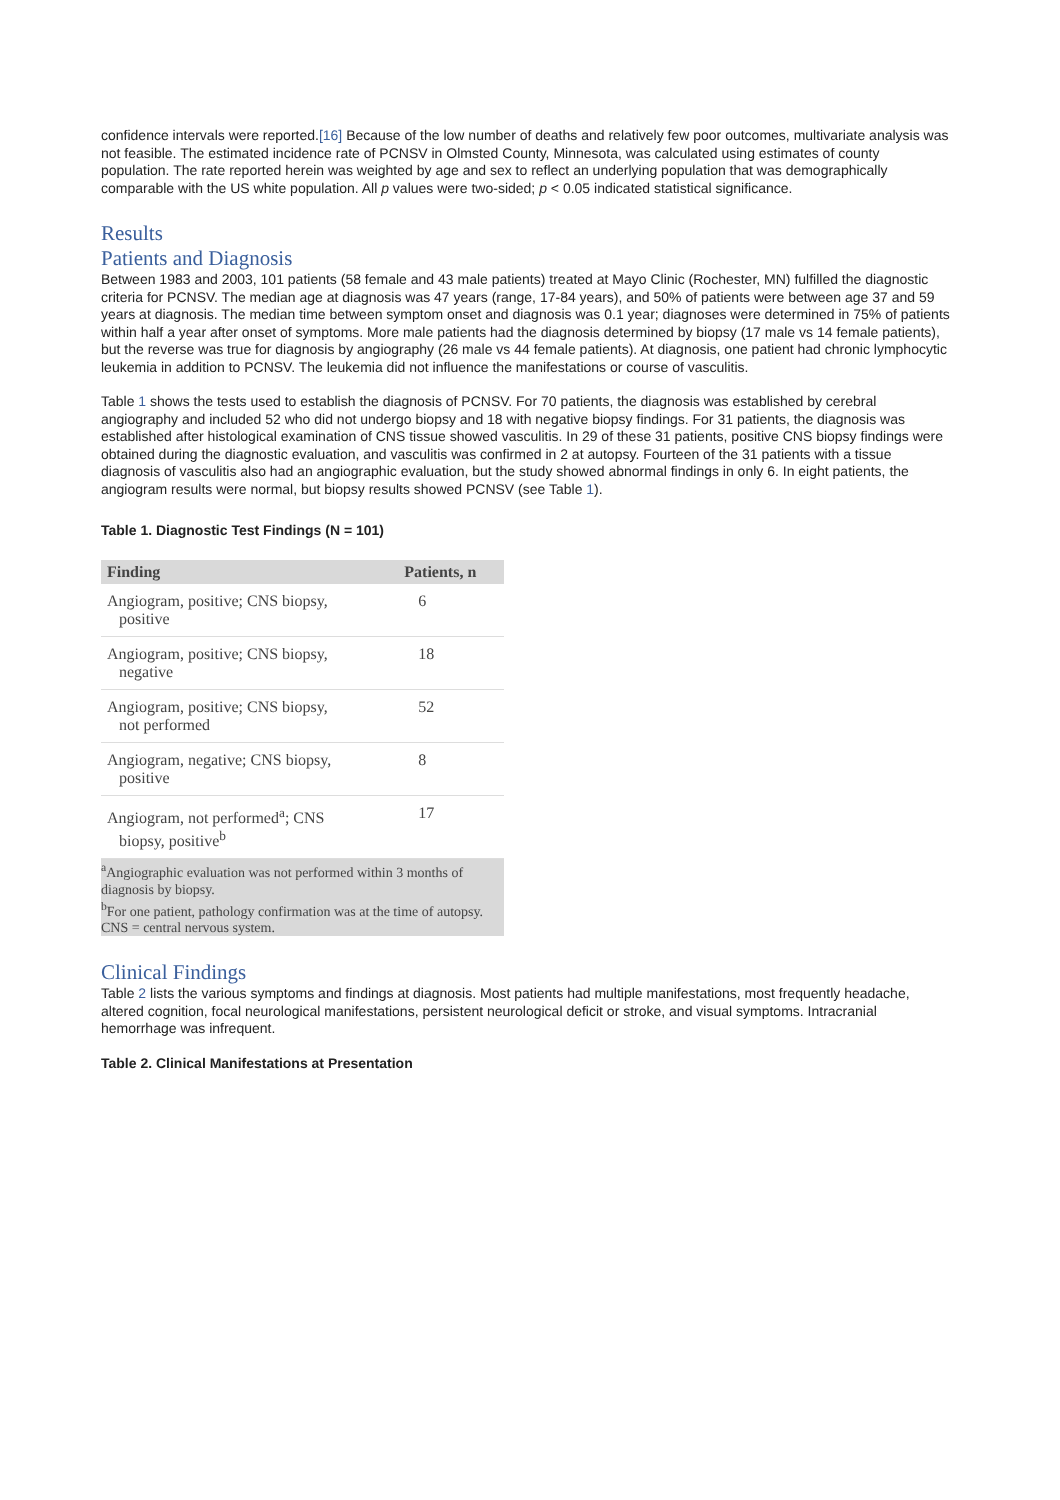confidence intervals were reported.[16] Because of the low number of deaths and relatively few poor outcomes, multivariate analysis was not feasible. The estimated incidence rate of PCNSV in Olmsted County, Minnesota, was calculated using estimates of county population. The rate reported herein was weighted by age and sex to reflect an underlying population that was demographically comparable with the US white population. All p values were two-sided; p < 0.05 indicated statistical significance.
Results
Patients and Diagnosis
Between 1983 and 2003, 101 patients (58 female and 43 male patients) treated at Mayo Clinic (Rochester, MN) fulfilled the diagnostic criteria for PCNSV. The median age at diagnosis was 47 years (range, 17-84 years), and 50% of patients were between age 37 and 59 years at diagnosis. The median time between symptom onset and diagnosis was 0.1 year; diagnoses were determined in 75% of patients within half a year after onset of symptoms. More male patients had the diagnosis determined by biopsy (17 male vs 14 female patients), but the reverse was true for diagnosis by angiography (26 male vs 44 female patients). At diagnosis, one patient had chronic lymphocytic leukemia in addition to PCNSV. The leukemia did not influence the manifestations or course of vasculitis.
Table 1 shows the tests used to establish the diagnosis of PCNSV. For 70 patients, the diagnosis was established by cerebral angiography and included 52 who did not undergo biopsy and 18 with negative biopsy findings. For 31 patients, the diagnosis was established after histological examination of CNS tissue showed vasculitis. In 29 of these 31 patients, positive CNS biopsy findings were obtained during the diagnostic evaluation, and vasculitis was confirmed in 2 at autopsy. Fourteen of the 31 patients with a tissue diagnosis of vasculitis also had an angiographic evaluation, but the study showed abnormal findings in only 6. In eight patients, the angiogram results were normal, but biopsy results showed PCNSV (see Table 1).
Table 1. Diagnostic Test Findings (N = 101)
| Finding | Patients, n |
| --- | --- |
| Angiogram, positive; CNS biopsy, positive | 6 |
| Angiogram, positive; CNS biopsy, negative | 18 |
| Angiogram, positive; CNS biopsy, not performed | 52 |
| Angiogram, negative; CNS biopsy, positive | 8 |
| Angiogram, not performed<sup>a</sup>; CNS biopsy, positive<sup>b</sup> | 17 |
<sup>a</sup> Angiographic evaluation was not performed within 3 months of diagnosis by biopsy.
<sup>b</sup> For one patient, pathology confirmation was at the time of autopsy.
CNS = central nervous system.
Clinical Findings
Table 2 lists the various symptoms and findings at diagnosis. Most patients had multiple manifestations, most frequently headache, altered cognition, focal neurological manifestations, persistent neurological deficit or stroke, and visual symptoms. Intracranial hemorrhage was infrequent.
Table 2. Clinical Manifestations at Presentation